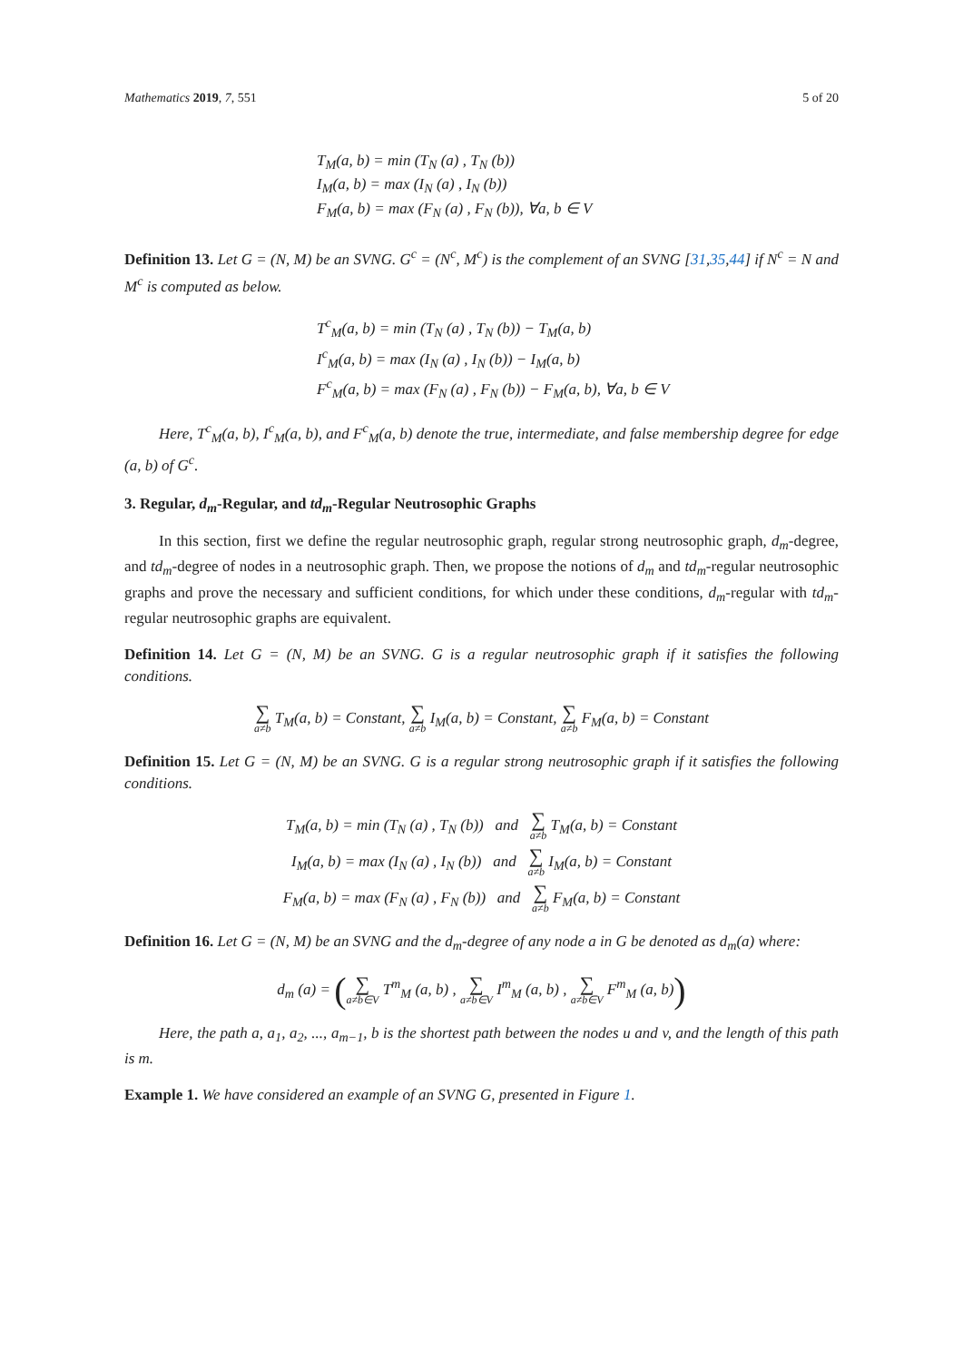Mathematics 2019, 7, 551 5 of 20
T<sub>M</sub>(a, b) = min (T<sub>N</sub> (a) , T<sub>N</sub> (b))
I<sub>M</sub>(a, b) = max (I<sub>N</sub> (a) , I<sub>N</sub> (b))
F<sub>M</sub>(a, b) = max (F<sub>N</sub> (a) , F<sub>N</sub> (b)), ∀a, b ∈ V
Definition 13. Let G = (N, M) be an SVNG. G<sup>c</sup> = (N<sup>c</sup>, M<sup>c</sup>) is the complement of an SVNG [31,35,44] if N<sup>c</sup> = N and M<sup>c</sup> is computed as below.
T<sup>c</sup><sub>M</sub>(a, b) = min (T<sub>N</sub> (a) , T<sub>N</sub> (b)) − T<sub>M</sub>(a, b)
I<sup>c</sup><sub>M</sub>(a, b) = max (I<sub>N</sub> (a) , I<sub>N</sub> (b)) − I<sub>M</sub>(a, b)
F<sup>c</sup><sub>M</sub>(a, b) = max (F<sub>N</sub> (a) , F<sub>N</sub> (b)) − F<sub>M</sub>(a, b), ∀a, b ∈ V
Here, T<sup>c</sup><sub>M</sub>(a, b), I<sup>c</sup><sub>M</sub>(a, b), and F<sup>c</sup><sub>M</sub>(a, b) denote the true, intermediate, and false membership degree for edge (a, b) of G<sup>c</sup>.
3. Regular, d<sub>m</sub>-Regular, and td<sub>m</sub>-Regular Neutrosophic Graphs
In this section, first we define the regular neutrosophic graph, regular strong neutrosophic graph, d<sub>m</sub>-degree, and td<sub>m</sub>-degree of nodes in a neutrosophic graph. Then, we propose the notions of d<sub>m</sub> and td<sub>m</sub>-regular neutrosophic graphs and prove the necessary and sufficient conditions, for which under these conditions, d<sub>m</sub>-regular with td<sub>m</sub>-regular neutrosophic graphs are equivalent.
Definition 14. Let G = (N, M) be an SVNG. G is a regular neutrosophic graph if it satisfies the following conditions.
∑ a≠b T<sub>M</sub>(a, b) = Constant, ∑ a≠b I<sub>M</sub>(a, b) = Constant, ∑ a≠b F<sub>M</sub>(a, b) = Constant
Definition 15. Let G = (N, M) be an SVNG. G is a regular strong neutrosophic graph if it satisfies the following conditions.
T<sub>M</sub>(a, b) = min (T<sub>N</sub> (a) , T<sub>N</sub> (b)) and ∑ a≠b T<sub>M</sub>(a, b) = Constant
I<sub>M</sub>(a, b) = max (I<sub>N</sub> (a) , I<sub>N</sub> (b)) and ∑ a≠b I<sub>M</sub>(a, b) = Constant
F<sub>M</sub>(a, b) = max (F<sub>N</sub> (a) , F<sub>N</sub> (b)) and ∑ a≠b F<sub>M</sub>(a, b) = Constant
Definition 16. Let G = (N, M) be an SVNG and the d<sub>m</sub>-degree of any node a in G be denoted as d<sub>m</sub>(a) where:
d<sub>m</sub> (a) = (∑ a≠b∈V T<sup>m</sup><sub>M</sub> (a, b) , ∑ a≠b∈V I<sup>m</sup><sub>M</sub> (a, b) , ∑ a≠b∈V F<sup>m</sup><sub>M</sub> (a, b))
Here, the path a, a<sub>1</sub>, a<sub>2</sub>, ..., a<sub>m−1</sub>, b is the shortest path between the nodes u and v, and the length of this path is m.
Example 1. We have considered an example of an SVNG G, presented in Figure 1.